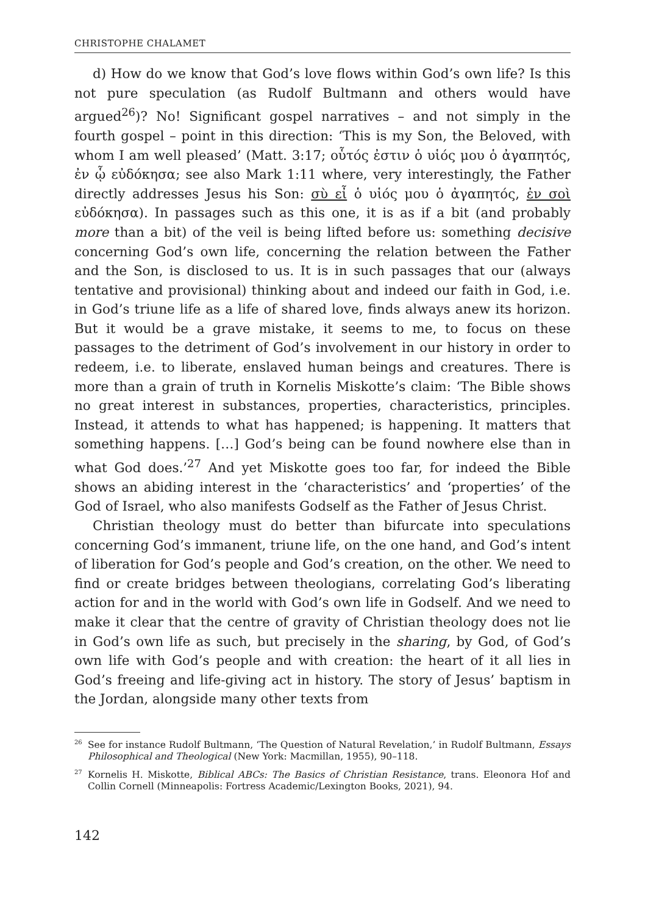CHRISTOPHE CHALAMET
d) How do we know that God’s love flows within God’s own life? Is this not pure speculation (as Rudolf Bultmann and others would have argued<sup>26</sup>)? No! Significant gospel narratives – and not simply in the fourth gospel – point in this direction: ‘This is my Son, the Beloved, with whom I am well pleased’ (Matt. 3:17; οὗτός ἐστιν ὁ υἱός μου ὁ ἀγαπητός, ἐν ᾧ εὐδόκησα; see also Mark 1:11 where, very interestingly, the Father directly addresses Jesus his Son: σὺ εἶ ὁ υἱός μου ὁ ἀγαπητός, ἐν σοὶ εὐδόκησα). In passages such as this one, it is as if a bit (and probably more than a bit) of the veil is being lifted before us: something decisive concerning God’s own life, concerning the relation between the Father and the Son, is disclosed to us. It is in such passages that our (always tentative and provisional) thinking about and indeed our faith in God, i.e. in God’s triune life as a life of shared love, finds always anew its horizon. But it would be a grave mistake, it seems to me, to focus on these passages to the detriment of God’s involvement in our history in order to redeem, i.e. to liberate, enslaved human beings and creatures. There is more than a grain of truth in Kornelis Miskotte’s claim: ‘The Bible shows no great interest in substances, properties, characteristics, principles. Instead, it attends to what has happened; is happening. It matters that something happens. […] God’s being can be found nowhere else than in what God does.’<sup>27</sup> And yet Miskotte goes too far, for indeed the Bible shows an abiding interest in the ‘characteristics’ and ‘properties’ of the God of Israel, who also manifests Godself as the Father of Jesus Christ.
Christian theology must do better than bifurcate into speculations concerning God’s immanent, triune life, on the one hand, and God’s intent of liberation for God’s people and God’s creation, on the other. We need to find or create bridges between theologians, correlating God’s liberating action for and in the world with God’s own life in Godself. And we need to make it clear that the centre of gravity of Christian theology does not lie in God’s own life as such, but precisely in the sharing, by God, of God’s own life with God’s people and with creation: the heart of it all lies in God’s freeing and life-giving act in history. The story of Jesus’ baptism in the Jordan, alongside many other texts from
<sup>26</sup> See for instance Rudolf Bultmann, ‘The Question of Natural Revelation,’ in Rudolf Bultmann, Essays Philosophical and Theological (New York: Macmillan, 1955), 90–118.
<sup>27</sup> Kornelis H. Miskotte, Biblical ABCs: The Basics of Christian Resistance, trans. Eleonora Hof and Collin Cornell (Minneapolis: Fortress Academic/Lexington Books, 2021), 94.
142